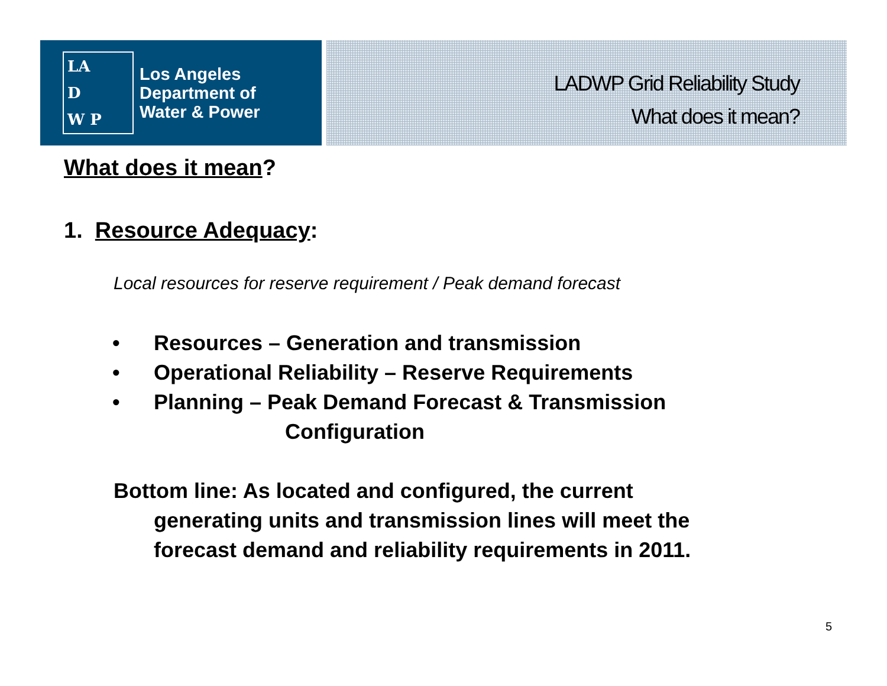LA
D
W P
Los Angeles
Department of
Water & Power
LADWP Grid Reliability Study
What does it mean?
What does it mean?
1. Resource Adequacy:
Local resources for reserve requirement / Peak demand forecast
• Resources – Generation and transmission
• Operational Reliability – Reserve Requirements
• Planning – Peak Demand Forecast & Transmission
Configuration
Bottom line: As located and configured, the current
generating units and transmission lines will meet the
forecast demand and reliability requirements in 2011.
5